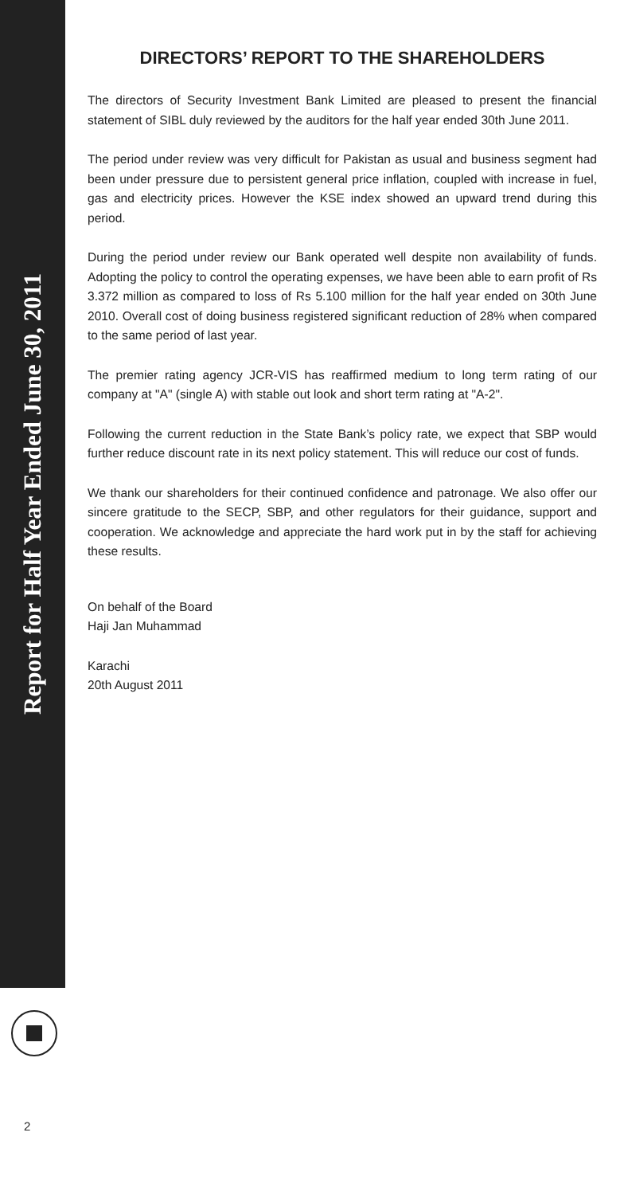Report for Half Year Ended June 30, 2011
DIRECTORS’ REPORT TO THE SHAREHOLDERS
The directors of Security Investment Bank Limited are pleased to present the financial statement of SIBL duly reviewed by the auditors for the half year ended 30th June 2011.
The period under review was very difficult for Pakistan as usual and business segment had been under pressure due to persistent general price inflation, coupled with increase in fuel, gas and electricity prices. However the KSE index showed an upward trend during this period.
During the period under review our Bank operated well despite non availability of funds. Adopting the policy to control the operating expenses, we have been able to earn profit of Rs 3.372 million as compared to loss of Rs 5.100 million for the half year ended on 30th June 2010. Overall cost of doing business registered significant reduction of 28% when compared to the same period of last year.
The premier rating agency JCR-VIS has reaffirmed medium to long term rating of our company at "A" (single A) with stable out look and short term rating at "A-2".
Following the current reduction in the State Bank’s policy rate, we expect that SBP would further reduce discount rate in its next policy statement. This will reduce our cost of funds.
We thank our shareholders for their continued confidence and patronage. We also offer our sincere gratitude to the SECP, SBP, and other regulators for their guidance, support and cooperation. We acknowledge and appreciate the hard work put in by the staff for achieving these results.
On behalf of the Board
Haji Jan Muhammad
Karachi
20th August 2011
2